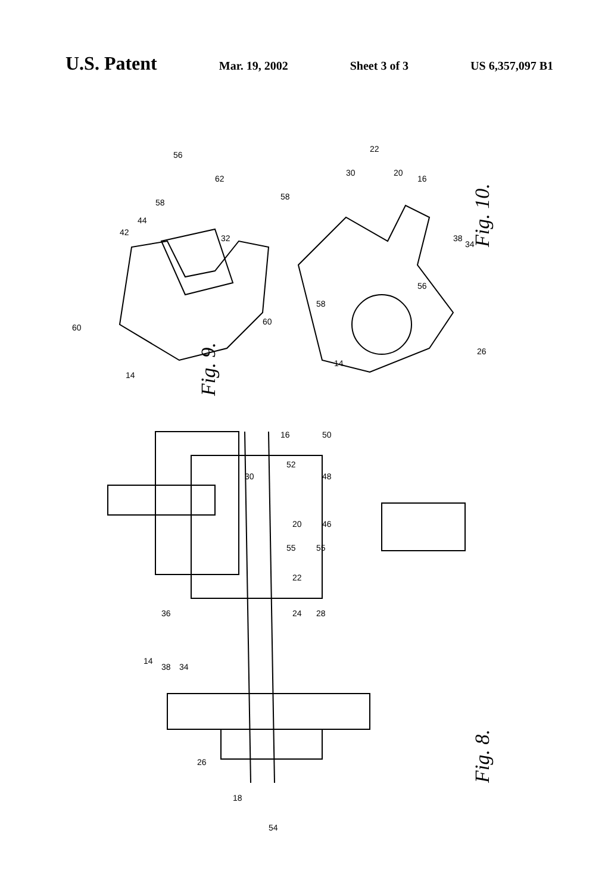U.S. Patent Mar. 19, 2002 Sheet 3 of 3 US 6,357,097 B1
Fig. 9.
Fig. 10.
Fig. 8.
14
60
60
58
58
56
62
42
44
32
14
58
56
30
22
20
16
38
34
26
30
16
50
52
48
46
20
55
55
22
24
28
36
14
38
34
26
18
54